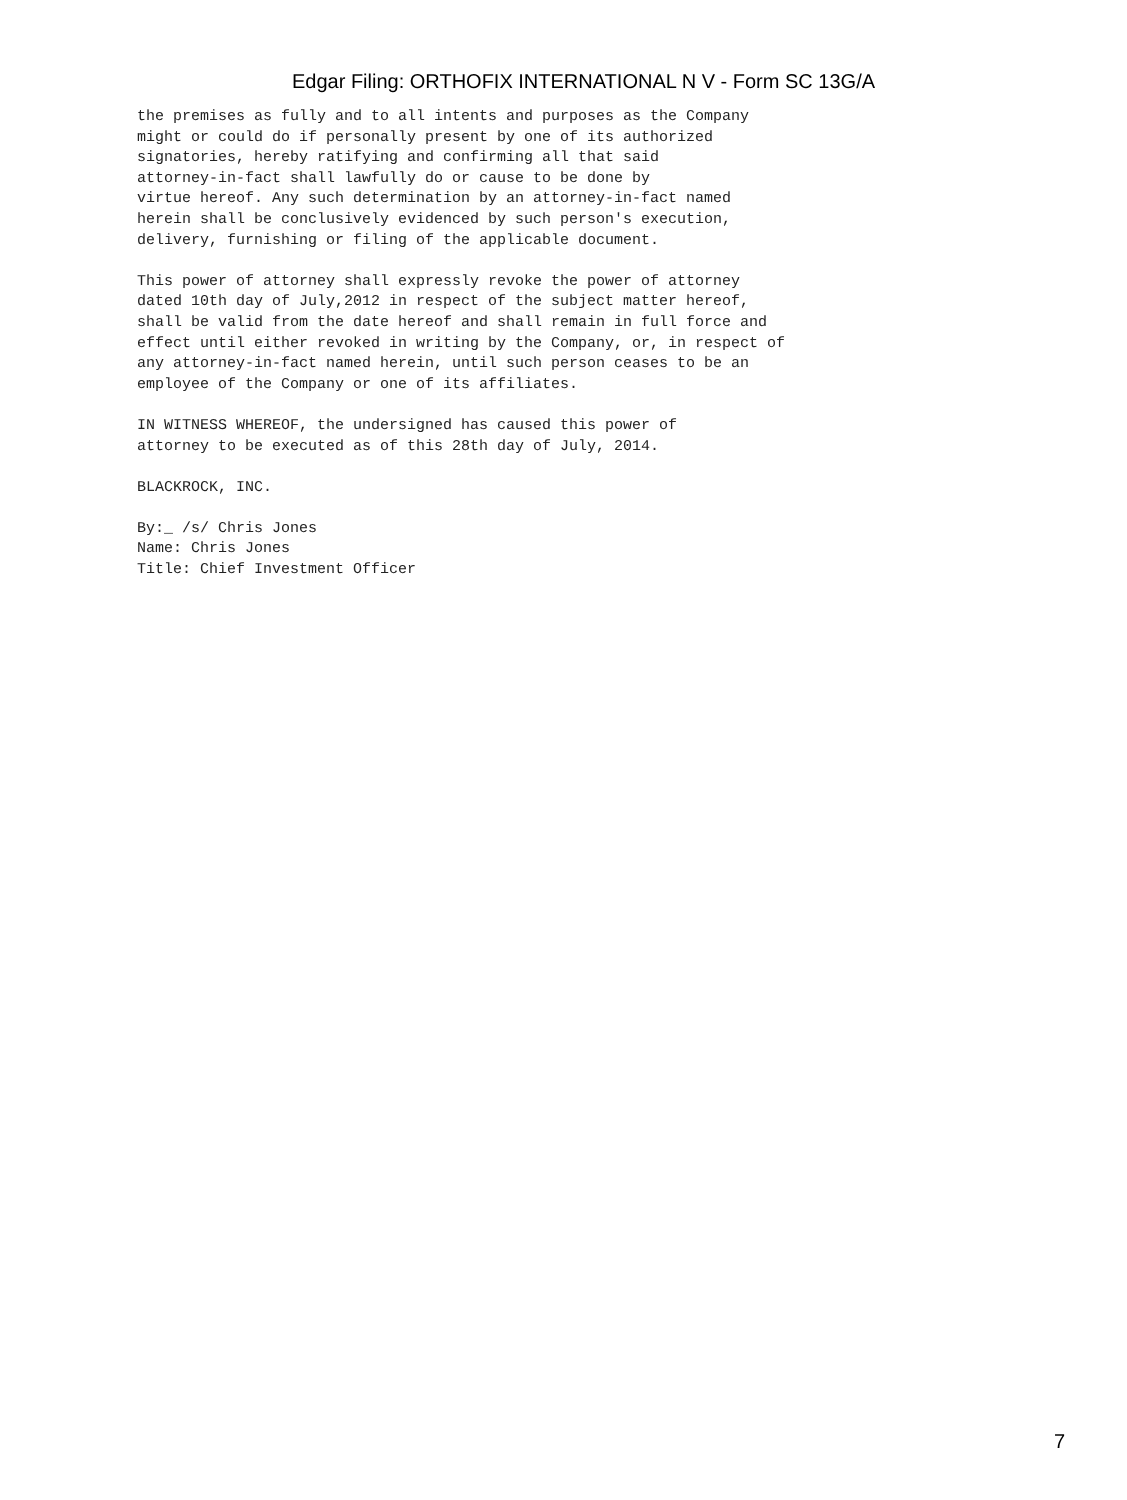Edgar Filing: ORTHOFIX INTERNATIONAL N V - Form SC 13G/A
the premises as fully and to all intents and purposes as the Company
might or could do if personally present by one of its authorized
signatories, hereby ratifying and confirming all that said
attorney-in-fact shall lawfully do or cause to be done by
virtue hereof. Any such determination by an attorney-in-fact named
herein shall be conclusively evidenced by such person's execution,
delivery, furnishing or filing of the applicable document.

This power of attorney shall expressly revoke the power of attorney
dated 10th day of July,2012 in respect of the subject matter hereof,
shall be valid from the date hereof and shall remain in full force and
effect until either revoked in writing by the Company, or, in respect of
any attorney-in-fact named herein, until such person ceases to be an
employee of the Company or one of its affiliates.

IN WITNESS WHEREOF, the undersigned has caused this power of
attorney to be executed as of this 28th day of July, 2014.

BLACKROCK, INC.

By:_ /s/ Chris Jones
Name: Chris Jones
Title: Chief Investment Officer
7